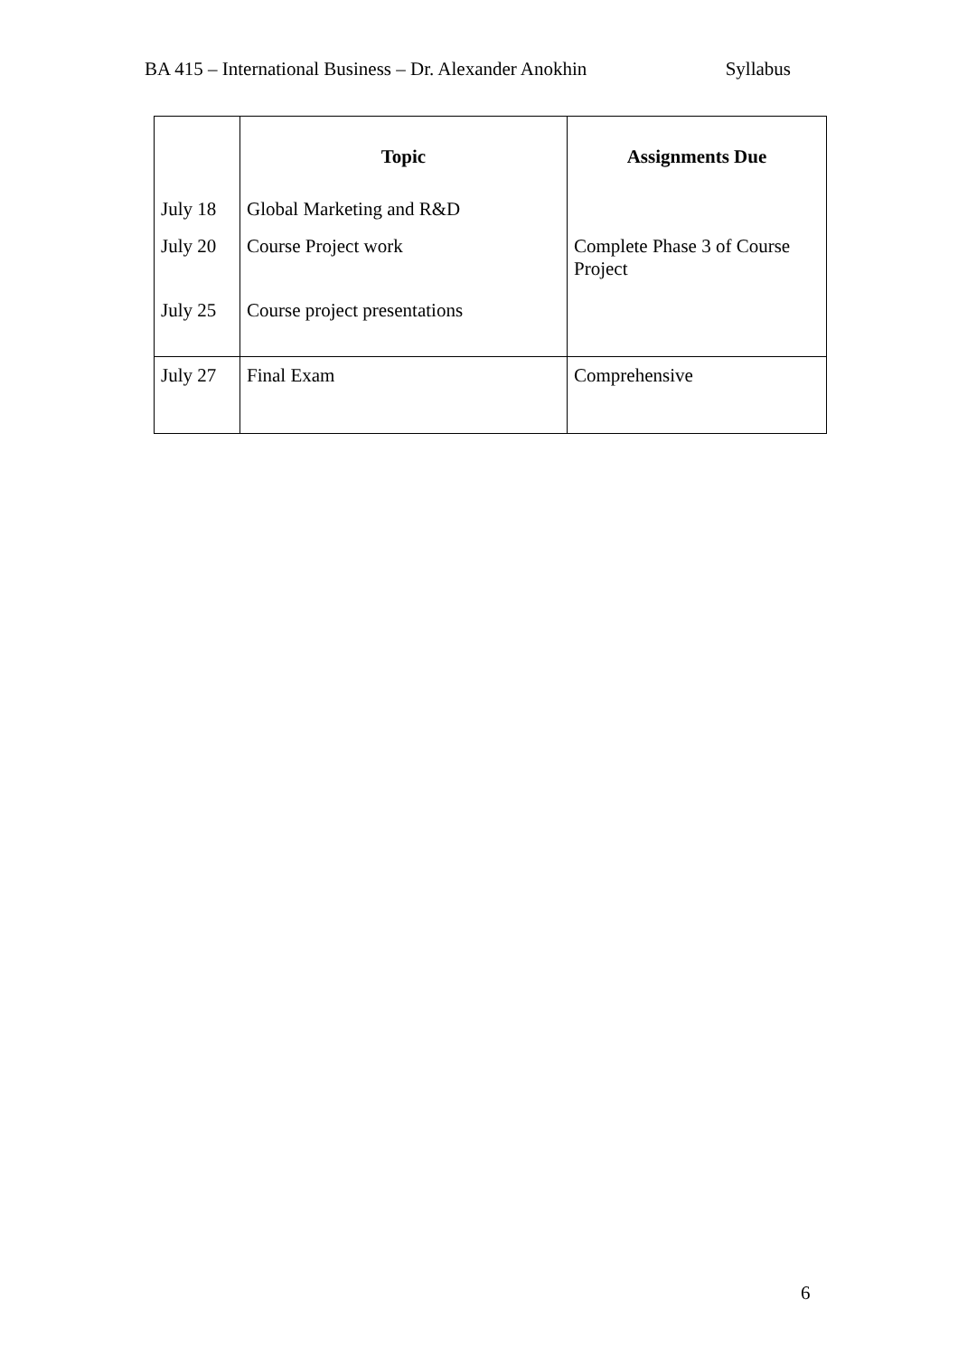BA 415 – International Business – Dr. Alexander Anokhin Syllabus
| | Topic | Assignments Due |
| --- | --- | --- |
| July 18 | Global Marketing and R&D | |
| July 20 | Course Project work | Complete Phase 3 of Course Project |
| July 25 | Course project presentations | |
| July 27 | Final Exam | Comprehensive |
6